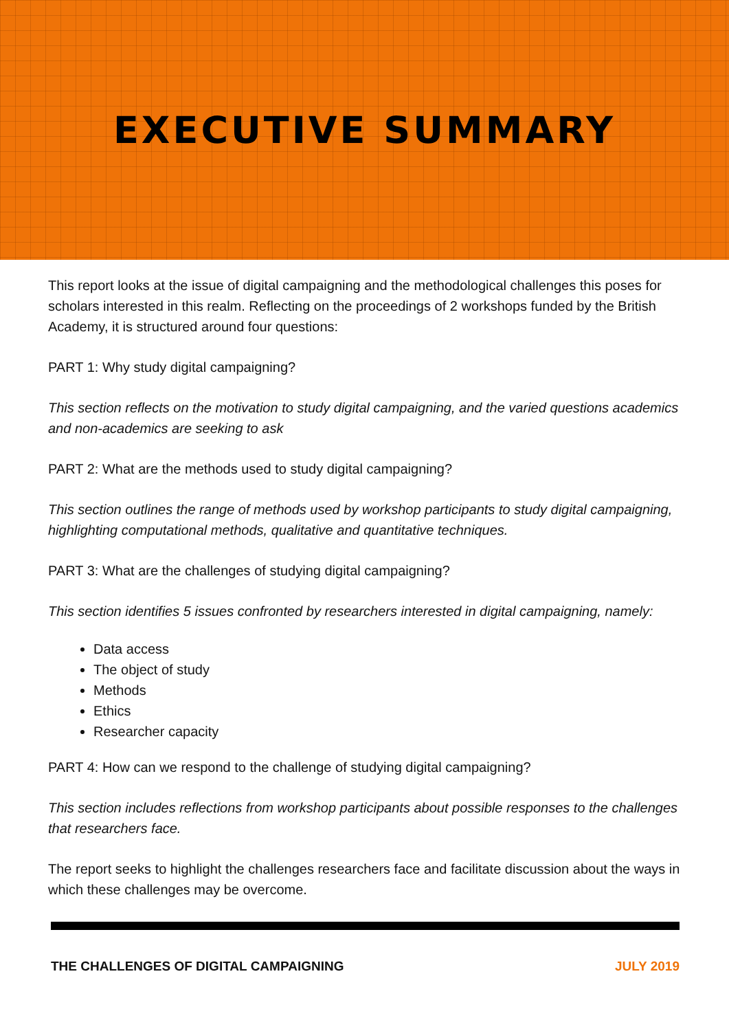EXECUTIVE SUMMARY
This report looks at the issue of digital campaigning and the methodological challenges this poses for scholars interested in this realm. Reflecting on the proceedings of 2 workshops funded by the British Academy, it is structured around four questions:
PART 1: Why study digital campaigning?
This section reflects on the motivation to study digital campaigning, and the varied questions academics and non-academics are seeking to ask
PART 2: What are the methods used to study digital campaigning?
This section outlines the range of methods used by workshop participants to study digital campaigning, highlighting computational methods, qualitative and quantitative techniques.
PART 3: What are the challenges of studying digital campaigning?
This section identifies 5 issues confronted by researchers interested in digital campaigning, namely:
Data access
The object of study
Methods
Ethics
Researcher capacity
PART 4: How can we respond to the challenge of studying digital campaigning?
This section includes reflections from workshop participants about possible responses to the challenges that researchers face.
The report seeks to highlight the challenges researchers face and facilitate discussion about the ways in which these challenges may be overcome.
THE CHALLENGES OF DIGITAL CAMPAIGNING JULY 2019